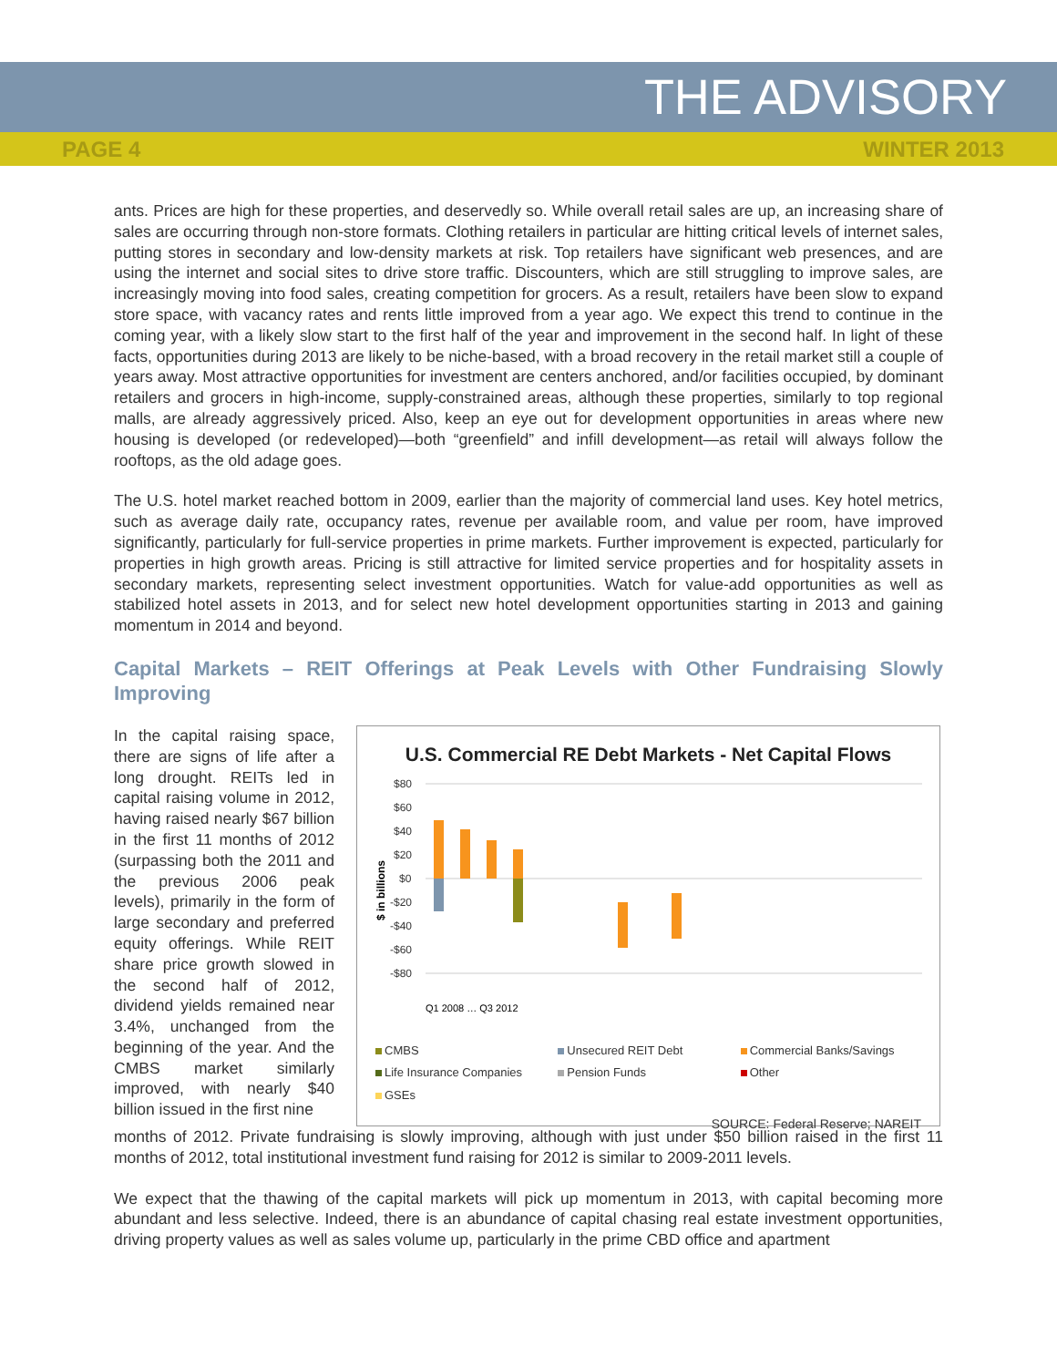THE ADVISORY
PAGE 4 WINTER 2013
ants. Prices are high for these properties, and deservedly so. While overall retail sales are up, an increasing share of sales are occurring through non-store formats. Clothing retailers in particular are hitting critical levels of internet sales, putting stores in secondary and low-density markets at risk. Top retailers have significant web presences, and are using the internet and social sites to drive store traffic. Discounters, which are still struggling to improve sales, are increasingly moving into food sales, creating competition for grocers. As a result, retailers have been slow to expand store space, with vacancy rates and rents little improved from a year ago. We expect this trend to continue in the coming year, with a likely slow start to the first half of the year and improvement in the second half. In light of these facts, opportunities during 2013 are likely to be niche-based, with a broad recovery in the retail market still a couple of years away. Most attractive opportunities for investment are centers anchored, and/or facilities occupied, by dominant retailers and grocers in high-income, supply-constrained areas, although these properties, similarly to top regional malls, are already aggressively priced. Also, keep an eye out for development opportunities in areas where new housing is developed (or redeveloped)—both “greenfield” and infill development—as retail will always follow the rooftops, as the old adage goes.
The U.S. hotel market reached bottom in 2009, earlier than the majority of commercial land uses. Key hotel metrics, such as average daily rate, occupancy rates, revenue per available room, and value per room, have improved significantly, particularly for full-service properties in prime markets. Further improvement is expected, particularly for properties in high growth areas. Pricing is still attractive for limited service properties and for hospitality assets in secondary markets, representing select investment opportunities. Watch for value-add opportunities as well as stabilized hotel assets in 2013, and for select new hotel development opportunities starting in 2013 and gaining momentum in 2014 and beyond.
Capital Markets – REIT Offerings at Peak Levels with Other Fundraising Slowly Improving
In the capital raising space, there are signs of life after a long drought. REITs led in capital raising volume in 2012, having raised nearly $67 billion in the first 11 months of 2012 (surpassing both the 2011 and the previous 2006 peak levels), primarily in the form of large secondary and preferred equity offerings. While REIT share price growth slowed in the second half of 2012, dividend yields remained near 3.4%, unchanged from the beginning of the year. And the CMBS market similarly improved, with nearly $40 billion issued in the first nine
U.S. Commercial RE Debt Markets - Net Capital Flows
$ in billions
$80
$60
$40
$20
$0
-$20
-$40
-$60
-$80
Q1 2008 … Q3 2012
CMBS Unsecured REIT Debt Commercial Banks/Savings Life Insurance Companies Pension Funds Other GSEs
SOURCE: Federal Reserve; NAREIT
months of 2012. Private fundraising is slowly improving, although with just under $50 billion raised in the first 11 months of 2012, total institutional investment fund raising for 2012 is similar to 2009-2011 levels.
We expect that the thawing of the capital markets will pick up momentum in 2013, with capital becoming more abundant and less selective. Indeed, there is an abundance of capital chasing real estate investment opportunities, driving property values as well as sales volume up, particularly in the prime CBD office and apartment